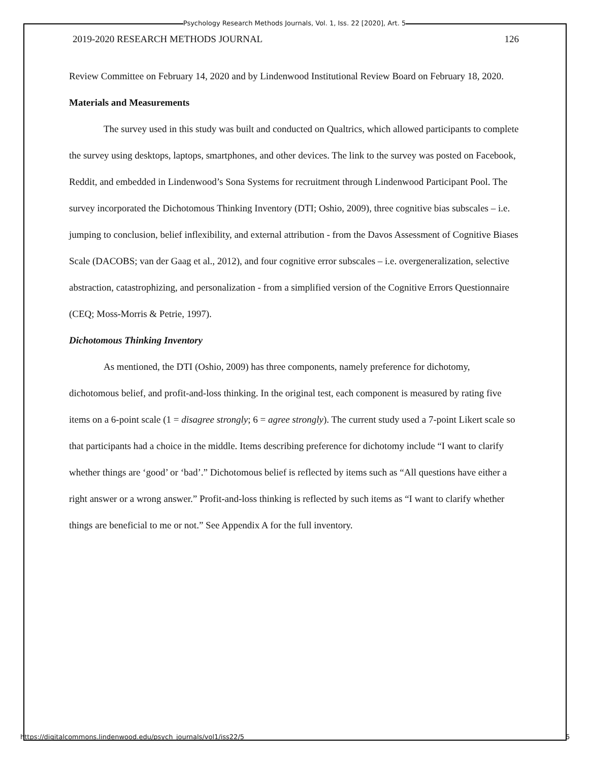Psychology Research Methods Journals, Vol. 1, Iss. 22 [2020], Art. 5
2019-2020 RESEARCH METHODS JOURNAL 126
Review Committee on February 14, 2020 and by Lindenwood Institutional Review Board on February 18, 2020.
Materials and Measurements
The survey used in this study was built and conducted on Qualtrics, which allowed participants to complete the survey using desktops, laptops, smartphones, and other devices. The link to the survey was posted on Facebook, Reddit, and embedded in Lindenwood’s Sona Systems for recruitment through Lindenwood Participant Pool. The survey incorporated the Dichotomous Thinking Inventory (DTI; Oshio, 2009), three cognitive bias subscales – i.e. jumping to conclusion, belief inflexibility, and external attribution - from the Davos Assessment of Cognitive Biases Scale (DACOBS; van der Gaag et al., 2012), and four cognitive error subscales – i.e. overgeneralization, selective abstraction, catastrophizing, and personalization - from a simplified version of the Cognitive Errors Questionnaire (CEQ; Moss-Morris & Petrie, 1997).
Dichotomous Thinking Inventory
As mentioned, the DTI (Oshio, 2009) has three components, namely preference for dichotomy, dichotomous belief, and profit-and-loss thinking. In the original test, each component is measured by rating five items on a 6-point scale (1 = disagree strongly; 6 = agree strongly). The current study used a 7-point Likert scale so that participants had a choice in the middle. Items describing preference for dichotomy include “I want to clarify whether things are ‘good’ or ‘bad’.” Dichotomous belief is reflected by items such as “All questions have either a right answer or a wrong answer.” Profit-and-loss thinking is reflected by such items as “I want to clarify whether things are beneficial to me or not.” See Appendix A for the full inventory.
https://digitalcommons.lindenwood.edu/psych_journals/vol1/iss22/5 6